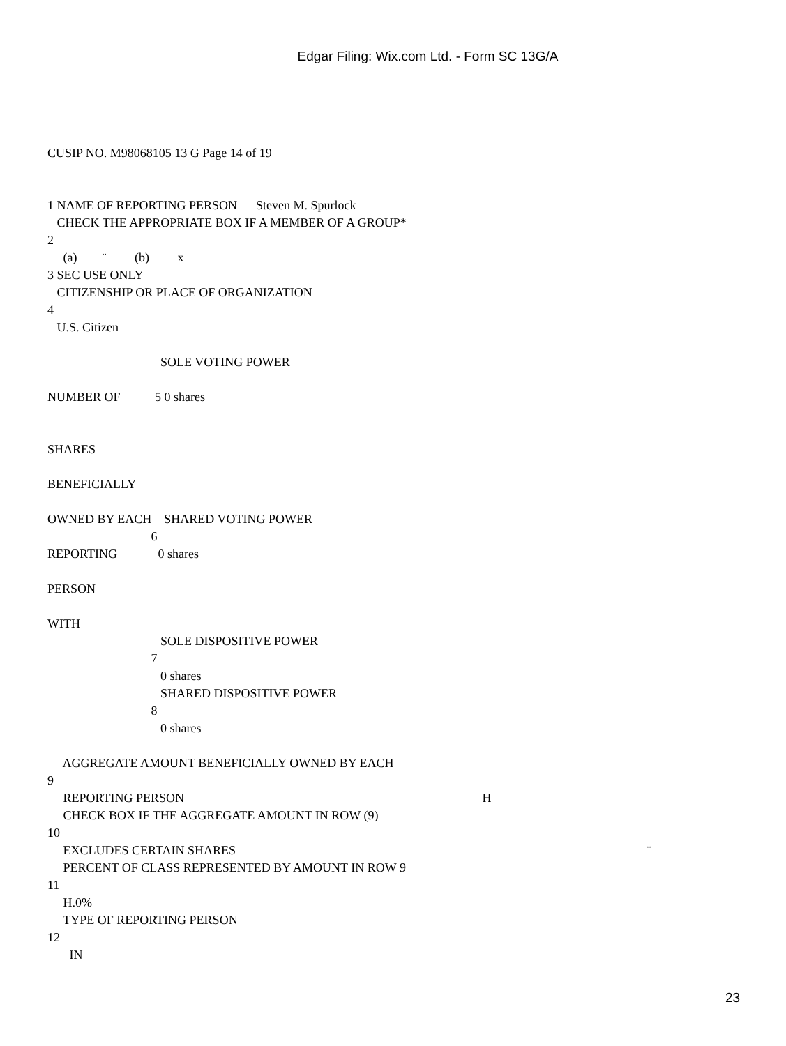Edgar Filing: Wix.com Ltd. - Form SC 13G/A
CUSIP NO. M98068105 13 G Page 14 of 19
1 NAME OF REPORTING PERSON Steven M. Spurlock
CHECK THE APPROPRIATE BOX IF A MEMBER OF A GROUP*
2
(a) ¨ (b) x
3 SEC USE ONLY
CITIZENSHIP OR PLACE OF ORGANIZATION
4
U.S. Citizen
SOLE VOTING POWER
NUMBER OF 5 0 shares
SHARES
BENEFICIALLY
OWNED BY EACH SHARED VOTING POWER
6
REPORTING 0 shares
PERSON
WITH
SOLE DISPOSITIVE POWER
7
0 shares
SHARED DISPOSITIVE POWER
8
0 shares
AGGREGATE AMOUNT BENEFICIALLY OWNED BY EACH
9
REPORTING PERSON H
CHECK BOX IF THE AGGREGATE AMOUNT IN ROW (9)
10
EXCLUDES CERTAIN SHARES ¨
PERCENT OF CLASS REPRESENTED BY AMOUNT IN ROW 9
11
H.0%
TYPE OF REPORTING PERSON
12
IN
23